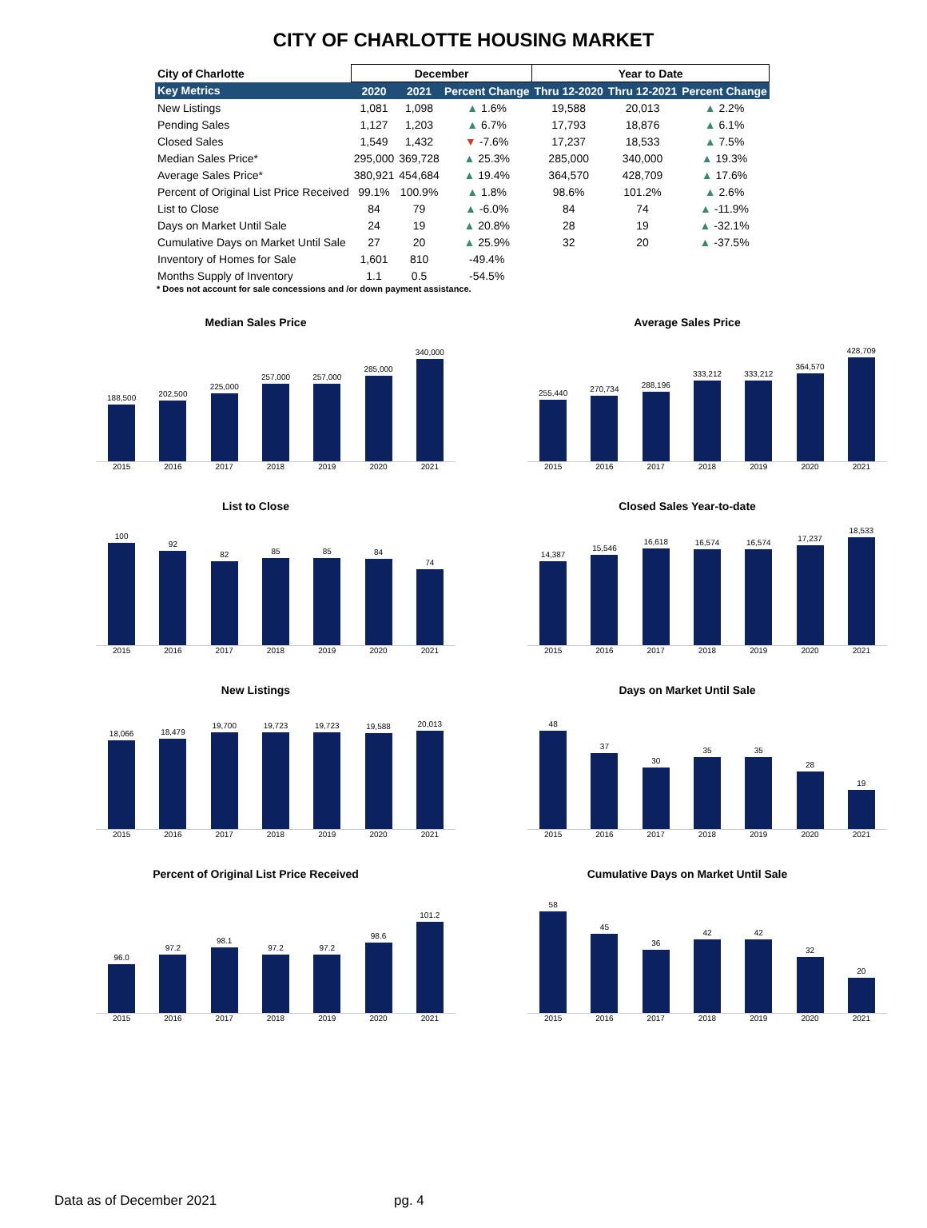CITY OF CHARLOTTE HOUSING MARKET
| City of Charlotte | December | | | Year to Date | | |
| --- | --- | --- | --- | --- | --- | --- |
| Key Metrics | 2020 | 2021 | Percent Change | Thru 12-2020 | Thru 12-2021 | Percent Change |
| New Listings | 1,081 | 1,098 | ▲ 1.6% | 19,588 | 20,013 | ▲ 2.2% |
| Pending Sales | 1,127 | 1,203 | ▲ 6.7% | 17,793 | 18,876 | ▲ 6.1% |
| Closed Sales | 1,549 | 1,432 | ▼ -7.6% | 17,237 | 18,533 | ▲ 7.5% |
| Median Sales Price* | 295,000 | 369,728 | ▲ 25.3% | 285,000 | 340,000 | ▲ 19.3% |
| Average Sales Price* | 380,921 | 454,684 | ▲ 19.4% | 364,570 | 428,709 | ▲ 17.6% |
| Percent of Original List Price Received | 99.1% | 100.9% | ▲ 1.8% | 98.6% | 101.2% | ▲ 2.6% |
| List to Close | 84 | 79 | ▲ -6.0% | 84 | 74 | ▲ -11.9% |
| Days on Market Until Sale | 24 | 19 | ▲ 20.8% | 28 | 19 | ▲ -32.1% |
| Cumulative Days on Market Until Sale | 27 | 20 | ▲ 25.9% | 32 | 20 | ▲ -37.5% |
| Inventory of Homes for Sale | 1,601 | 810 | -49.4% | | | |
| Months Supply of Inventory | 1.1 | 0.5 | -54.5% | | | |
* Does not account for sale concessions and /or down payment assistance.
Median Sales Price
188,500
202,500
225,000
257,000
257,000
285,000
340,000
2015 2016 2017 2018 2019 2020 2021
Average Sales Price
255,440
270,734
288,196
333,212
333,212
364,570
428,709
2015 2016 2017 2018 2019 2020 2021
List to Close
100
92
82
85
85
84
74
2015 2016 2017 2018 2019 2020 2021
Closed Sales Year-to-date
14,387
15,546
16,618
16,574
16,574
17,237
18,533
2015 2016 2017 2018 2019 2020 2021
New Listings
18,066
18,479
19,700
19,723
19,723
19,588
20,013
2015 2016 2017 2018 2019 2020 2021
Days on Market Until Sale
48
37
30
35
35
28
19
2015 2016 2017 2018 2019 2020 2021
Percent of Original List Price Received
96.0
97.2
98.1
97.2
97.2
98.6
101.2
2015 2016 2017 2018 2019 2020 2021
Cumulative Days on Market Until Sale
58
45
36
42
42
32
20
2015 2016 2017 2018 2019 2020 2021
Data as of December 2021 pg. 4